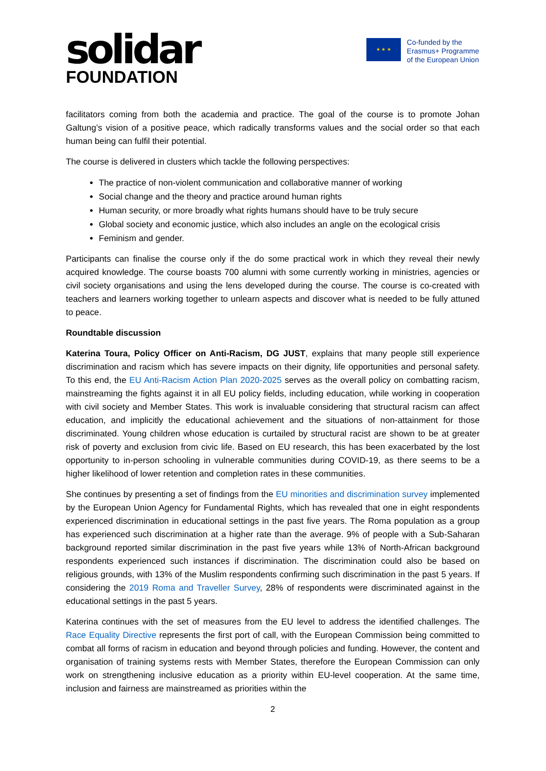solidar
FOUNDATION
★ ★ ★
Co-funded by the
Erasmus+ Programme
of the European Union
facilitators coming from both the academia and practice. The goal of the course is to promote Johan Galtung’s vision of a positive peace, which radically transforms values and the social order so that each human being can fulfil their potential.
The course is delivered in clusters which tackle the following perspectives:
The practice of non-violent communication and collaborative manner of working
Social change and the theory and practice around human rights
Human security, or more broadly what rights humans should have to be truly secure
Global society and economic justice, which also includes an angle on the ecological crisis
Feminism and gender.
Participants can finalise the course only if the do some practical work in which they reveal their newly acquired knowledge. The course boasts 700 alumni with some currently working in ministries, agencies or civil society organisations and using the lens developed during the course. The course is co-created with teachers and learners working together to unlearn aspects and discover what is needed to be fully attuned to peace.
Roundtable discussion
Katerina Toura, Policy Officer on Anti-Racism, DG JUST, explains that many people still experience discrimination and racism which has severe impacts on their dignity, life opportunities and personal safety. To this end, the EU Anti-Racism Action Plan 2020-2025 serves as the overall policy on combatting racism, mainstreaming the fights against it in all EU policy fields, including education, while working in cooperation with civil society and Member States. This work is invaluable considering that structural racism can affect education, and implicitly the educational achievement and the situations of non-attainment for those discriminated. Young children whose education is curtailed by structural racist are shown to be at greater risk of poverty and exclusion from civic life. Based on EU research, this has been exacerbated by the lost opportunity to in-person schooling in vulnerable communities during COVID-19, as there seems to be a higher likelihood of lower retention and completion rates in these communities.
She continues by presenting a set of findings from the EU minorities and discrimination survey implemented by the European Union Agency for Fundamental Rights, which has revealed that one in eight respondents experienced discrimination in educational settings in the past five years. The Roma population as a group has experienced such discrimination at a higher rate than the average. 9% of people with a Sub-Saharan background reported similar discrimination in the past five years while 13% of North-African background respondents experienced such instances if discrimination. The discrimination could also be based on religious grounds, with 13% of the Muslim respondents confirming such discrimination in the past 5 years. If considering the 2019 Roma and Traveller Survey, 28% of respondents were discriminated against in the educational settings in the past 5 years.
Katerina continues with the set of measures from the EU level to address the identified challenges. The Race Equality Directive represents the first port of call, with the European Commission being committed to combat all forms of racism in education and beyond through policies and funding. However, the content and organisation of training systems rests with Member States, therefore the European Commission can only work on strengthening inclusive education as a priority within EU-level cooperation. At the same time, inclusion and fairness are mainstreamed as priorities within the
2